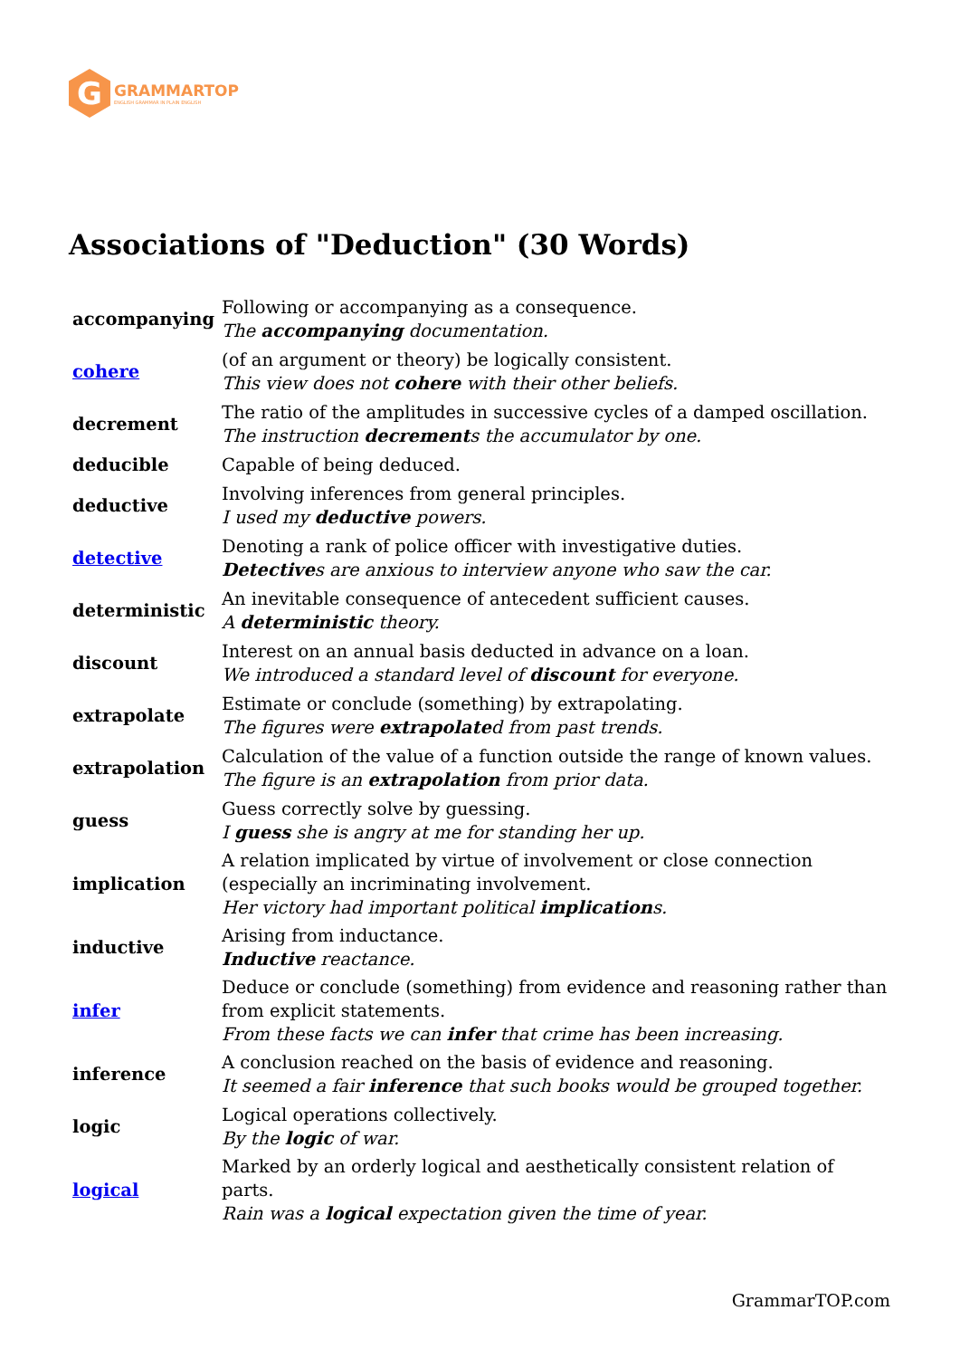G
GRAMMARTOP
ENGLISH GRAMMAR IN PLAIN ENGLISH
Associations of "Deduction" (30 Words)
| accompanying | Following or accompanying as a consequence. The accompanying documentation. |
| cohere | (of an argument or theory) be logically consistent. This view does not cohere with their other beliefs. |
| decrement | The ratio of the amplitudes in successive cycles of a damped oscillation. The instruction decrement s the accumulator by one. |
| deducible | Capable of being deduced. |
| deductive | Involving inferences from general principles. I used my deductive powers. |
| detective | Denoting a rank of police officer with investigative duties. Detective s are anxious to interview anyone who saw the car. |
| deterministic | An inevitable consequence of antecedent sufficient causes. A deterministic theory. |
| discount | Interest on an annual basis deducted in advance on a loan. We introduced a standard level of discount for everyone. |
| extrapolate | Estimate or conclude (something) by extrapolating. The figures were extrapolate d from past trends. |
| extrapolation | Calculation of the value of a function outside the range of known values. The figure is an extrapolation from prior data. |
| guess | Guess correctly solve by guessing. I guess she is angry at me for standing her up. |
| implication | A relation implicated by virtue of involvement or close connection (especially an incriminating involvement. Her victory had important political implication s. |
| inductive | Arising from inductance. Inductive reactance. |
| infer | Deduce or conclude (something) from evidence and reasoning rather than from explicit statements. From these facts we can infer that crime has been increasing. |
| inference | A conclusion reached on the basis of evidence and reasoning. It seemed a fair inference that such books would be grouped together. |
| logic | Logical operations collectively. By the logic of war. |
| logical | Marked by an orderly logical and aesthetically consistent relation of parts. Rain was a logical expectation given the time of year. |
GrammarTOP.com